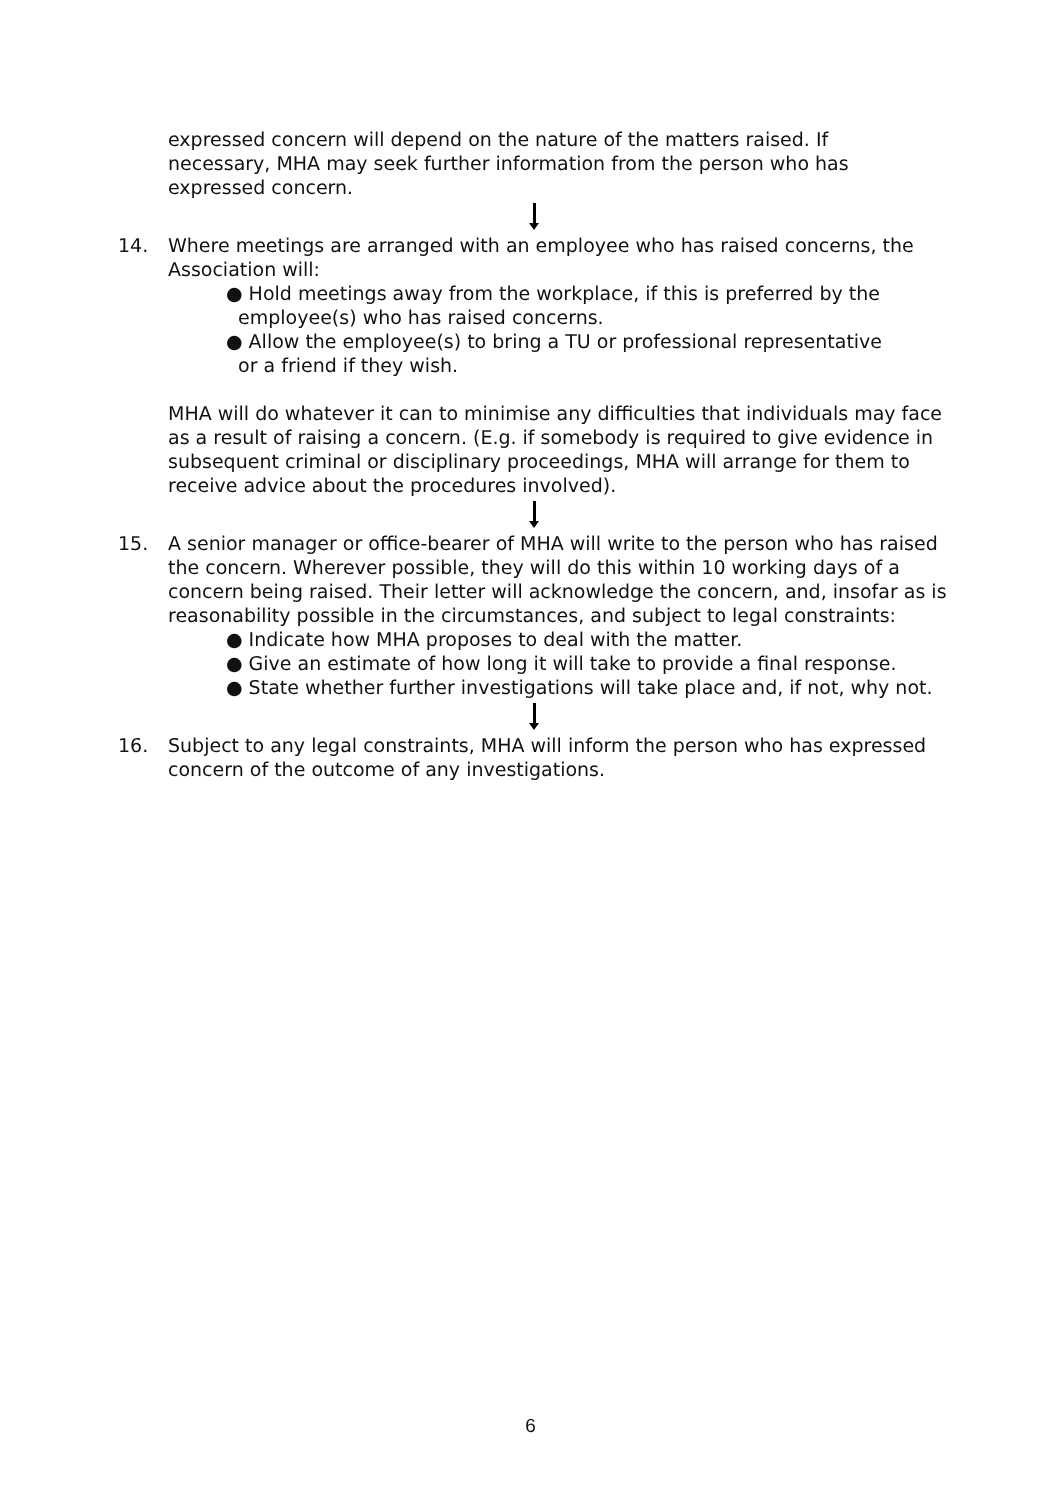expressed concern will depend on the nature of the matters raised. If necessary, MHA may seek further information from the person who has expressed concern.
14. Where meetings are arranged with an employee who has raised concerns, the Association will:
● Hold meetings away from the workplace, if this is preferred by the
employee(s) who has raised concerns.
● Allow the employee(s) to bring a TU or professional representative
or a friend if they wish.
MHA will do whatever it can to minimise any difficulties that individuals may face as a result of raising a concern. (E.g. if somebody is required to give evidence in subsequent criminal or disciplinary proceedings, MHA will arrange for them to receive advice about the procedures involved).
15. A senior manager or office-bearer of MHA will write to the person who has raised the concern. Wherever possible, they will do this within 10 working days of a concern being raised. Their letter will acknowledge the concern, and, insofar as is reasonability possible in the circumstances, and subject to legal constraints:
● Indicate how MHA proposes to deal with the matter.
● Give an estimate of how long it will take to provide a final response.
● State whether further investigations will take place and, if not, why not.
16. Subject to any legal constraints, MHA will inform the person who has expressed concern of the outcome of any investigations.
6